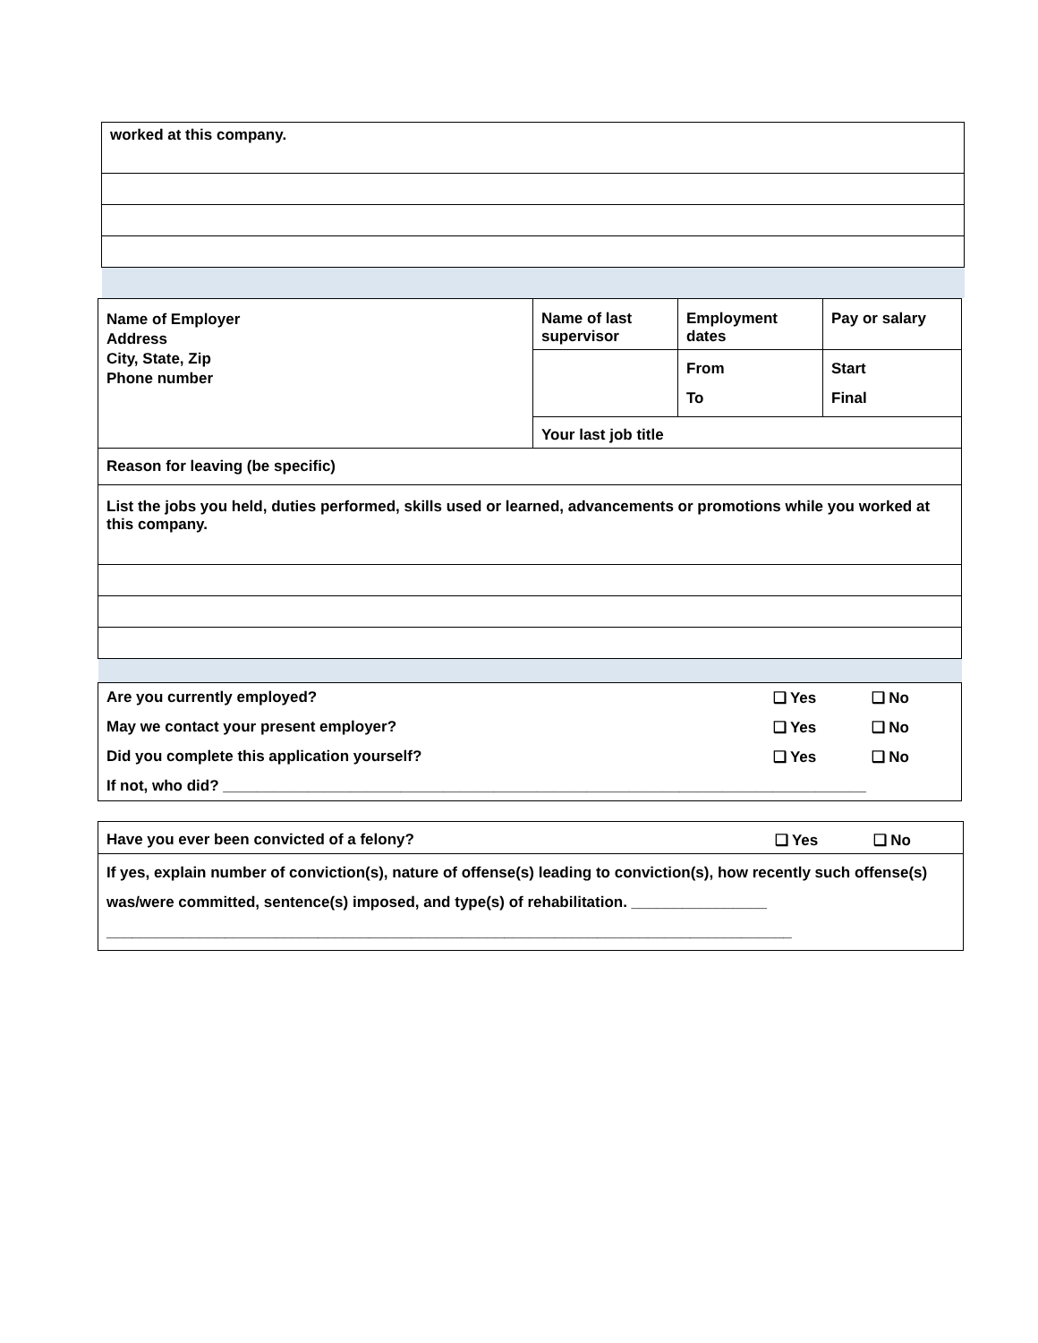| worked at this company. |
| Name of Employer Address City, State, Zip Phone number | Name of last supervisor | Employment dates | Pay or salary |
| | | From To | Start Final |
| | Your last job title | | |
| Reason for leaving (be specific) | | | |
| List the jobs you held, duties performed, skills used or learned, advancements or promotions while you worked at this company. | | | |
| Are you currently employed? | ❑ Yes | ❑ No |
| May we contact your present employer? | ❑ Yes | ❑ No |
| Did you complete this application yourself? | ❑ Yes | ❑ No |
| If not, who did? ____________________________________________________________________________ | | |
| Have you ever been convicted of a felony? | ❑ Yes | ❑ No |
| If yes, explain number of conviction(s), nature of offense(s) leading to conviction(s), how recently such offense(s) was/were committed, sentence(s) imposed, and type(s) of rehabilitation. ________________ _________________________________________________________________________________ | | |